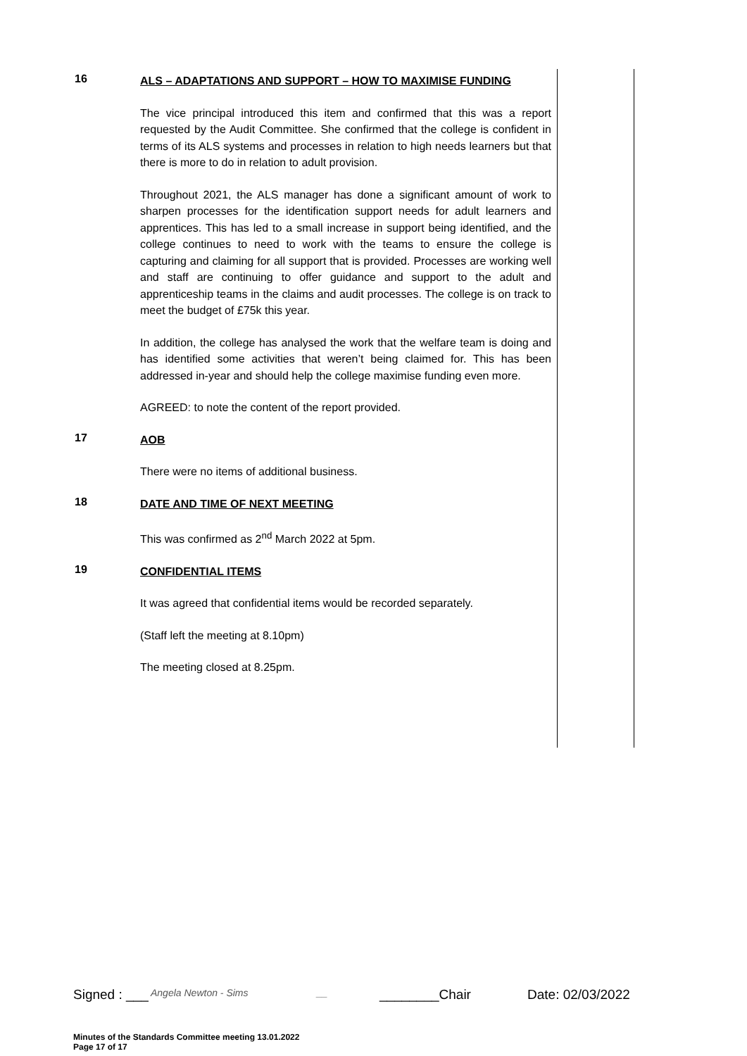16
ALS – ADAPTATIONS AND SUPPORT – HOW TO MAXIMISE FUNDING
The vice principal introduced this item and confirmed that this was a report requested by the Audit Committee. She confirmed that the college is confident in terms of its ALS systems and processes in relation to high needs learners but that there is more to do in relation to adult provision.
Throughout 2021, the ALS manager has done a significant amount of work to sharpen processes for the identification support needs for adult learners and apprentices. This has led to a small increase in support being identified, and the college continues to need to work with the teams to ensure the college is capturing and claiming for all support that is provided. Processes are working well and staff are continuing to offer guidance and support to the adult and apprenticeship teams in the claims and audit processes. The college is on track to meet the budget of £75k this year.
In addition, the college has analysed the work that the welfare team is doing and has identified some activities that weren’t being claimed for. This has been addressed in-year and should help the college maximise funding even more.
AGREED: to note the content of the report provided.
17
AOB
There were no items of additional business.
18
DATE AND TIME OF NEXT MEETING
This was confirmed as 2<sup>nd</sup> March 2022 at 5pm.
19
CONFIDENTIAL ITEMS
It was agreed that confidential items would be recorded separately.
(Staff left the meeting at 8.10pm)
The meeting closed at 8.25pm.
Signed : ___ Angela Newton - Sims __ ________Chair Date: 02/03/2022
Minutes of the Standards Committee meeting 13.01.2022
Page 17 of 17